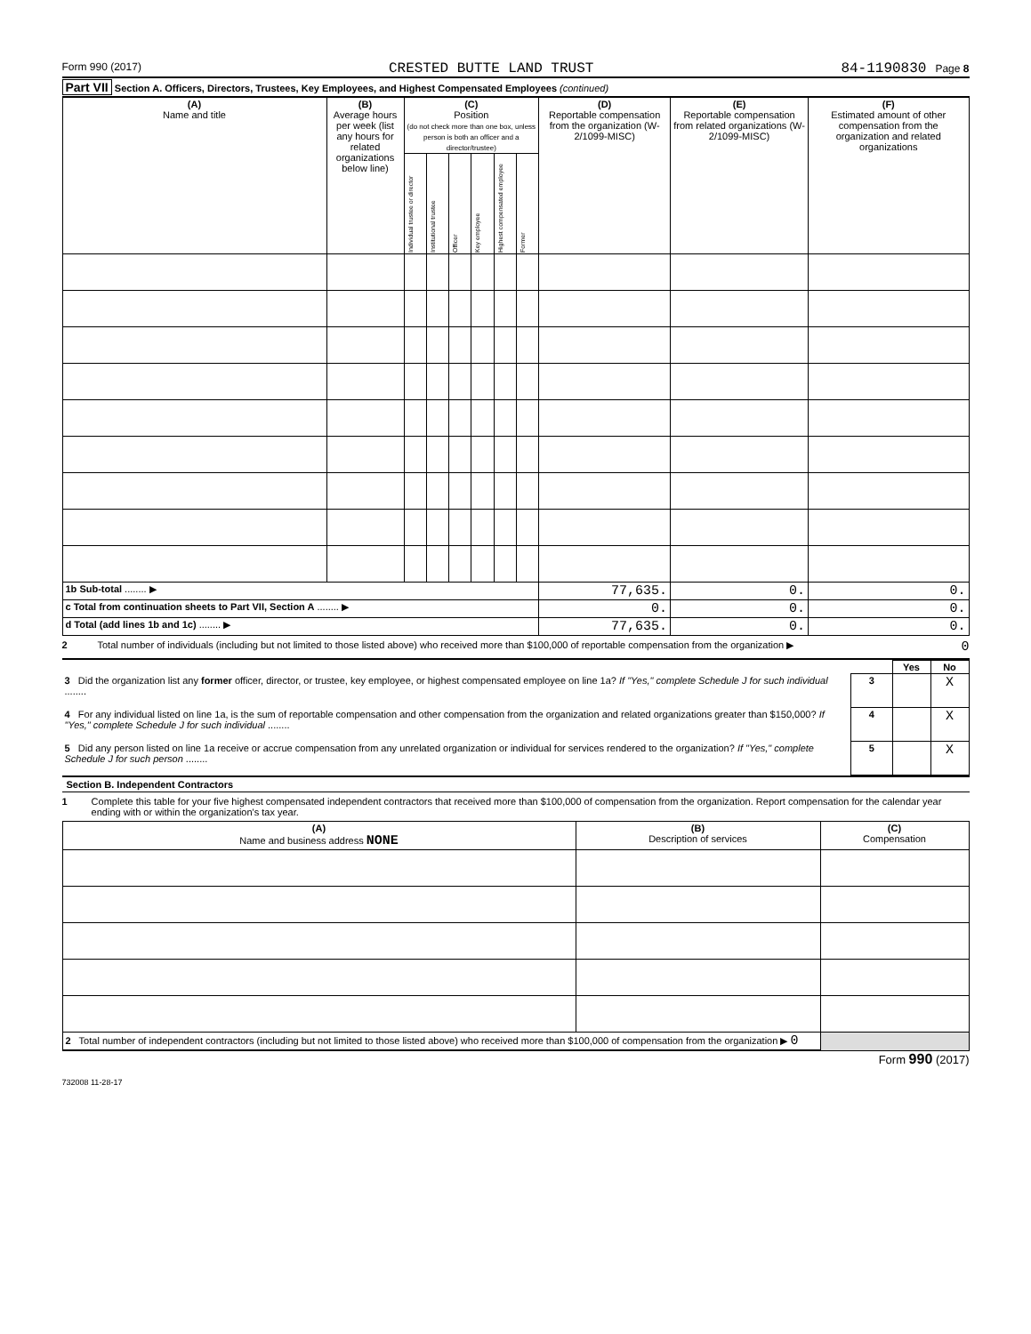Form 990 (2017) CRESTED BUTTE LAND TRUST 84-1190830 Page 8
Part VII Section A. Officers, Directors, Trustees, Key Employees, and Highest Compensated Employees (continued)
| (A) Name and title | (B) Average hours per week (list any hours for related organizations below line) | (C) Position (do not check more than one box, unless person is both an officer and a director/trustee) | | | | | | (D) Reportable compensation from the organization (W-2/1099-MISC) | (E) Reportable compensation from related organizations (W-2/1099-MISC) | (F) Estimated amount of other compensation from the organization and related organizations |
| --- | --- | --- | --- | --- | --- | --- | --- | --- | --- | --- |
| | | Individual trustee or director | Institutional trustee | Officer | Key employee | Highest compensated employee | Former | | | |
| 1b Sub-total ........ ▶ | | | | | | | | 77,635. | 0. | 0. |
| c Total from continuation sheets to Part VII, Section A ........ ▶ | | | | | | | | 0. | 0. | 0. |
| d Total (add lines 1b and 1c) ........ ▶ | | | | | | | | 77,635. | 0. | 0. |
2 Total number of individuals (including but not limited to those listed above) who received more than $100,000 of reportable compensation from the organization ▶ 0
| | | Yes | No |
| 3 Did the organization list any former officer, director, or trustee, key employee, or highest compensated employee on line 1a? If "Yes," complete Schedule J for such individual ........ | 3 | | X |
| 4 For any individual listed on line 1a, is the sum of reportable compensation and other compensation from the organization and related organizations greater than $150,000? If "Yes," complete Schedule J for such individual ........ | 4 | | X |
| 5 Did any person listed on line 1a receive or accrue compensation from any unrelated organization or individual for services rendered to the organization? If "Yes," complete Schedule J for such person ........ | 5 | | X |
Section B. Independent Contractors
1 Complete this table for your five highest compensated independent contractors that received more than $100,000 of compensation from the organization. Report compensation for the calendar year ending with or within the organization's tax year.
| (A) Name and business address NONE | (B) Description of services | (C) Compensation |
| --- | --- | --- |
| 2 Total number of independent contractors (including but not limited to those listed above) who received more than $100,000 of compensation from the organization ▶ 0 | | |
Form 990 (2017)
732008 11-28-17